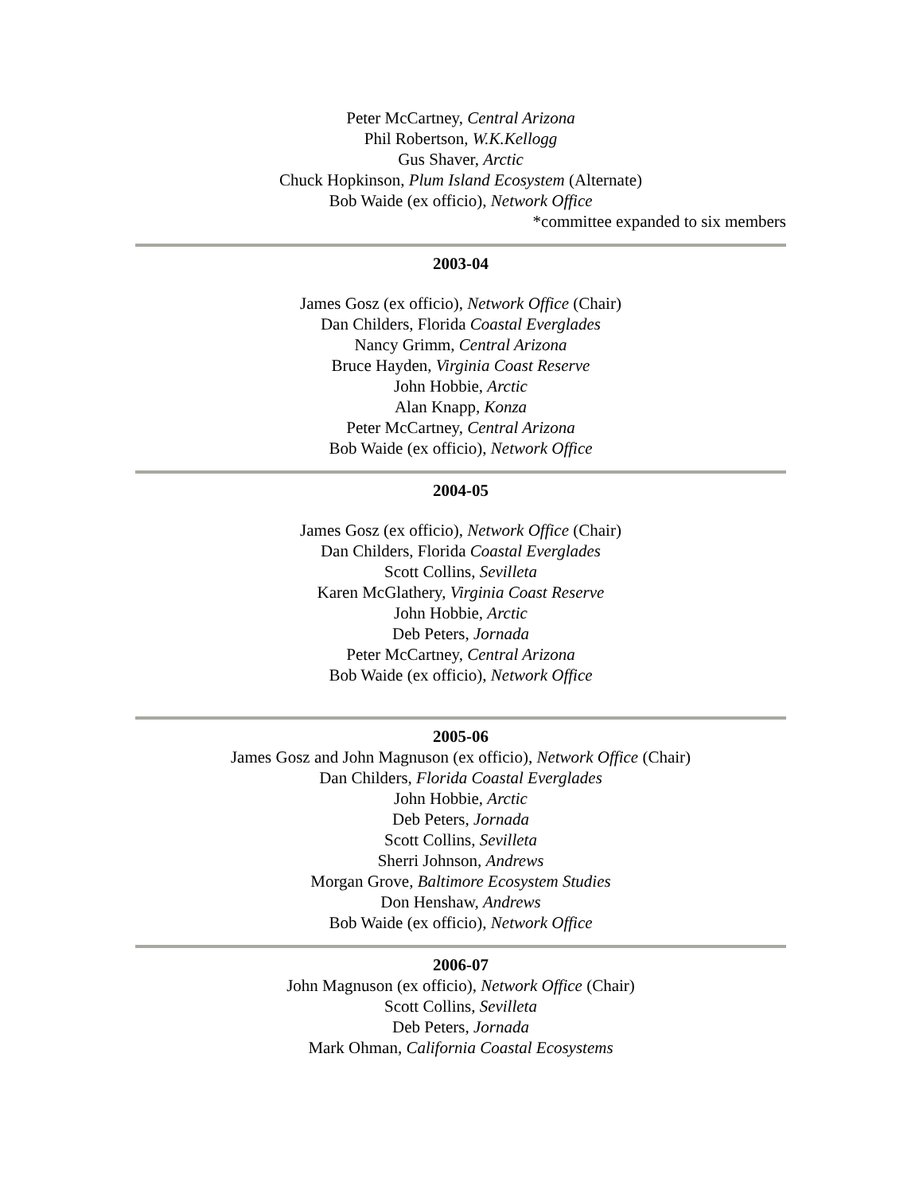Peter McCartney, Central Arizona
Phil Robertson, W.K.Kellogg
Gus Shaver, Arctic
Chuck Hopkinson, Plum Island Ecosystem (Alternate)
Bob Waide (ex officio), Network Office
*committee expanded to six members
2003-04
James Gosz (ex officio), Network Office (Chair)
Dan Childers, Florida Coastal Everglades
Nancy Grimm, Central Arizona
Bruce Hayden, Virginia Coast Reserve
John Hobbie, Arctic
Alan Knapp, Konza
Peter McCartney, Central Arizona
Bob Waide (ex officio), Network Office
2004-05
James Gosz (ex officio), Network Office (Chair)
Dan Childers, Florida Coastal Everglades
Scott Collins, Sevilleta
Karen McGlathery, Virginia Coast Reserve
John Hobbie, Arctic
Deb Peters, Jornada
Peter McCartney, Central Arizona
Bob Waide (ex officio), Network Office
2005-06
James Gosz and John Magnuson (ex officio), Network Office (Chair)
Dan Childers, Florida Coastal Everglades
John Hobbie, Arctic
Deb Peters, Jornada
Scott Collins, Sevilleta
Sherri Johnson, Andrews
Morgan Grove, Baltimore Ecosystem Studies
Don Henshaw, Andrews
Bob Waide (ex officio), Network Office
2006-07
John Magnuson (ex officio), Network Office (Chair)
Scott Collins, Sevilleta
Deb Peters, Jornada
Mark Ohman, California Coastal Ecosystems